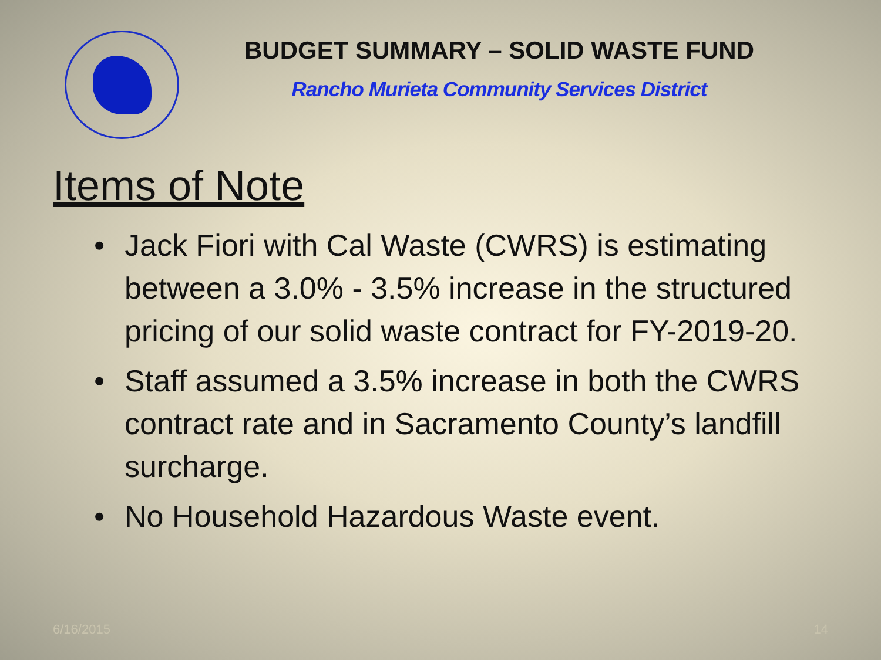BUDGET SUMMARY – SOLID WASTE FUND
Rancho Murieta Community Services District
Items of Note
• Jack Fiori with Cal Waste (CWRS) is estimating between a 3.0% - 3.5% increase in the structured pricing of our solid waste contract for FY-2019-20.
• Staff assumed a 3.5% increase in both the CWRS contract rate and in Sacramento County’s landfill surcharge.
• No Household Hazardous Waste event.
6/16/2015 14